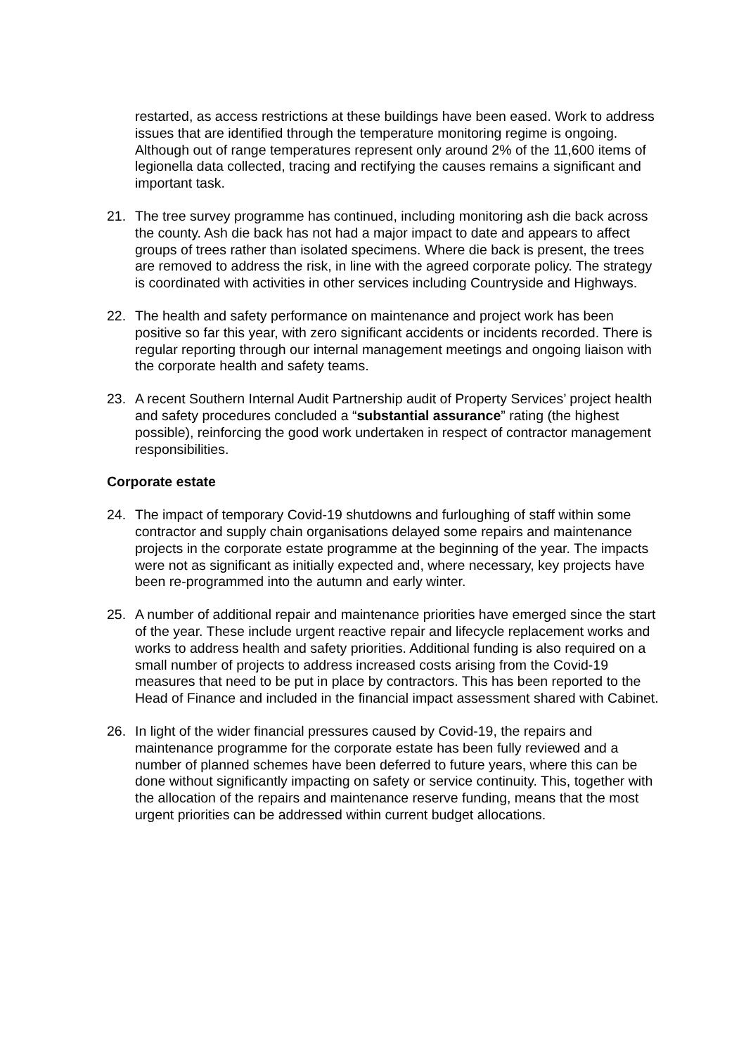restarted, as access restrictions at these buildings have been eased. Work to address issues that are identified through the temperature monitoring regime is ongoing. Although out of range temperatures represent only around 2% of the 11,600 items of legionella data collected, tracing and rectifying the causes remains a significant and important task.
21. The tree survey programme has continued, including monitoring ash die back across the county. Ash die back has not had a major impact to date and appears to affect groups of trees rather than isolated specimens. Where die back is present, the trees are removed to address the risk, in line with the agreed corporate policy. The strategy is coordinated with activities in other services including Countryside and Highways.
22. The health and safety performance on maintenance and project work has been positive so far this year, with zero significant accidents or incidents recorded. There is regular reporting through our internal management meetings and ongoing liaison with the corporate health and safety teams.
23. A recent Southern Internal Audit Partnership audit of Property Services’ project health and safety procedures concluded a “substantial assurance” rating (the highest possible), reinforcing the good work undertaken in respect of contractor management responsibilities.
Corporate estate
24. The impact of temporary Covid-19 shutdowns and furloughing of staff within some contractor and supply chain organisations delayed some repairs and maintenance projects in the corporate estate programme at the beginning of the year. The impacts were not as significant as initially expected and, where necessary, key projects have been re-programmed into the autumn and early winter.
25. A number of additional repair and maintenance priorities have emerged since the start of the year. These include urgent reactive repair and lifecycle replacement works and works to address health and safety priorities. Additional funding is also required on a small number of projects to address increased costs arising from the Covid-19 measures that need to be put in place by contractors. This has been reported to the Head of Finance and included in the financial impact assessment shared with Cabinet.
26. In light of the wider financial pressures caused by Covid-19, the repairs and maintenance programme for the corporate estate has been fully reviewed and a number of planned schemes have been deferred to future years, where this can be done without significantly impacting on safety or service continuity. This, together with the allocation of the repairs and maintenance reserve funding, means that the most urgent priorities can be addressed within current budget allocations.